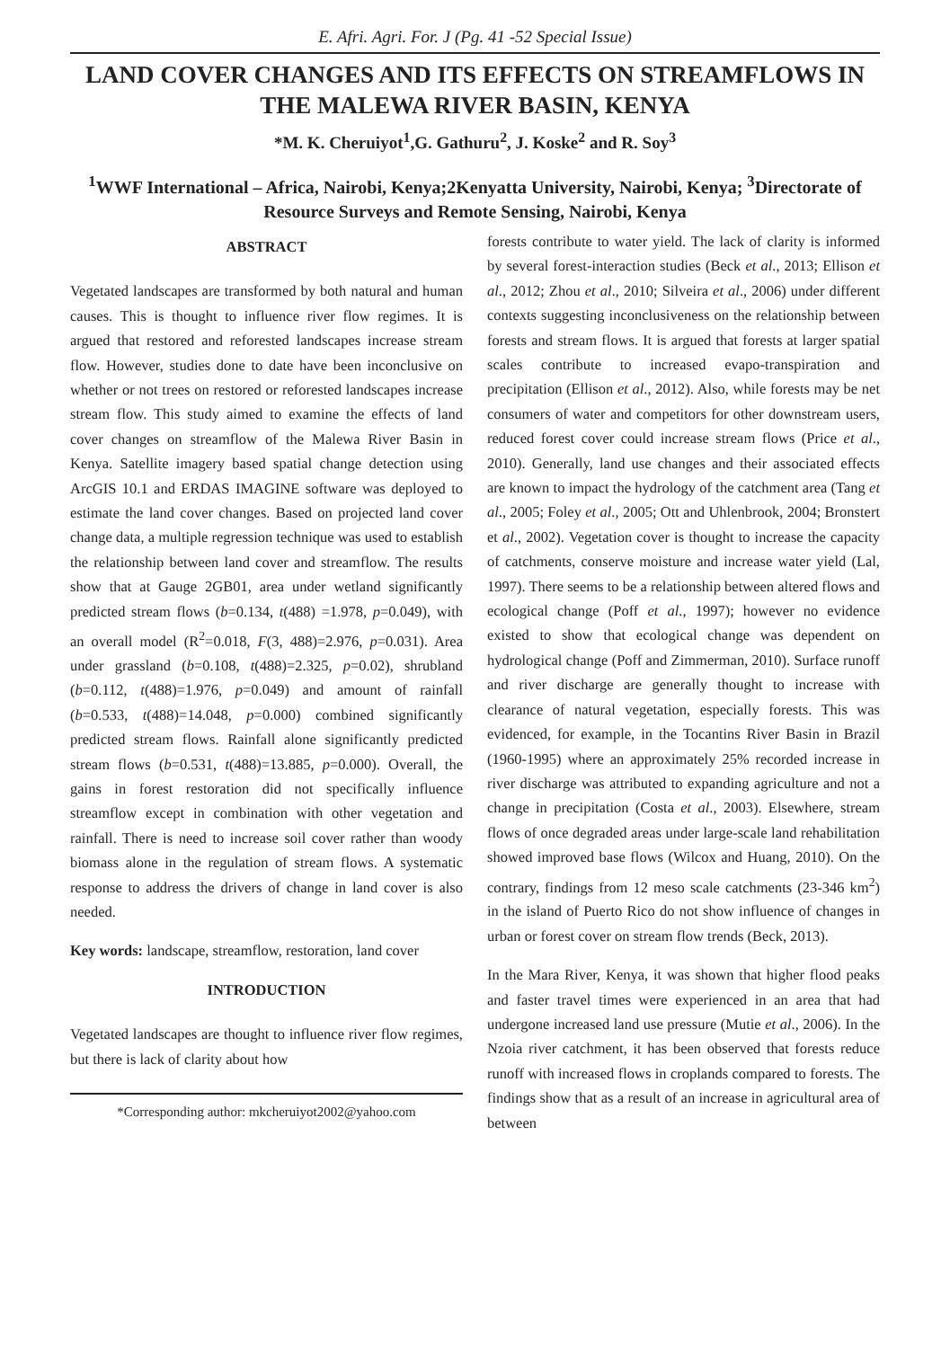E. Afri. Agri. For. J (Pg. 41 -52 Special Issue)
LAND COVER CHANGES AND ITS EFFECTS ON STREAMFLOWS IN THE MALEWA RIVER BASIN, KENYA
*M. K. Cheruiyot<sup>1</sup>,G. Gathuru<sup>2</sup>, J. Koske<sup>2</sup> and R. Soy<sup>3</sup>
<sup>1</sup> WWF International – Africa, Nairobi, Kenya;2Kenyatta University, Nairobi, Kenya; <sup>3</sup>Directorate of Resource Surveys and Remote Sensing, Nairobi, Kenya
ABSTRACT
Vegetated landscapes are transformed by both natural and human causes. This is thought to influence river flow regimes. It is argued that restored and reforested landscapes increase stream flow. However, studies done to date have been inconclusive on whether or not trees on restored or reforested landscapes increase stream flow. This study aimed to examine the effects of land cover changes on streamflow of the Malewa River Basin in Kenya. Satellite imagery based spatial change detection using ArcGIS 10.1 and ERDAS IMAGINE software was deployed to estimate the land cover changes. Based on projected land cover change data, a multiple regression technique was used to establish the relationship between land cover and streamflow. The results show that at Gauge 2GB01, area under wetland significantly predicted stream flows (b=0.134, t(488) =1.978, p=0.049), with an overall model (R<sup>2</sup>=0.018, F(3, 488)=2.976, p=0.031). Area under grassland (b=0.108, t(488)=2.325, p=0.02), shrubland (b=0.112, t(488)=1.976, p=0.049) and amount of rainfall (b=0.533, t(488)=14.048, p=0.000) combined significantly predicted stream flows. Rainfall alone significantly predicted stream flows (b=0.531, t(488)=13.885, p=0.000). Overall, the gains in forest restoration did not specifically influence streamflow except in combination with other vegetation and rainfall. There is need to increase soil cover rather than woody biomass alone in the regulation of stream flows. A systematic response to address the drivers of change in land cover is also needed.
Key words: landscape, streamflow, restoration, land cover
INTRODUCTION
Vegetated landscapes are thought to influence river flow regimes, but there is lack of clarity about how
*Corresponding author: mkcheruiyot2002@yahoo.com
forests contribute to water yield. The lack of clarity is informed by several forest-interaction studies (Beck et al., 2013; Ellison et al., 2012; Zhou et al., 2010; Silveira et al., 2006) under different contexts suggesting inconclusiveness on the relationship between forests and stream flows. It is argued that forests at larger spatial scales contribute to increased evapo-transpiration and precipitation (Ellison et al., 2012). Also, while forests may be net consumers of water and competitors for other downstream users, reduced forest cover could increase stream flows (Price et al., 2010). Generally, land use changes and their associated effects are known to impact the hydrology of the catchment area (Tang et al., 2005; Foley et al., 2005; Ott and Uhlenbrook, 2004; Bronstert et al., 2002). Vegetation cover is thought to increase the capacity of catchments, conserve moisture and increase water yield (Lal, 1997). There seems to be a relationship between altered flows and ecological change (Poff et al., 1997); however no evidence existed to show that ecological change was dependent on hydrological change (Poff and Zimmerman, 2010). Surface runoff and river discharge are generally thought to increase with clearance of natural vegetation, especially forests. This was evidenced, for example, in the Tocantins River Basin in Brazil (1960-1995) where an approximately 25% recorded increase in river discharge was attributed to expanding agriculture and not a change in precipitation (Costa et al., 2003). Elsewhere, stream flows of once degraded areas under large-scale land rehabilitation showed improved base flows (Wilcox and Huang, 2010). On the contrary, findings from 12 meso scale catchments (23-346 km<sup>2</sup>) in the island of Puerto Rico do not show influence of changes in urban or forest cover on stream flow trends (Beck, 2013).
In the Mara River, Kenya, it was shown that higher flood peaks and faster travel times were experienced in an area that had undergone increased land use pressure (Mutie et al., 2006). In the Nzoia river catchment, it has been observed that forests reduce runoff with increased flows in croplands compared to forests. The findings show that as a result of an increase in agricultural area of between